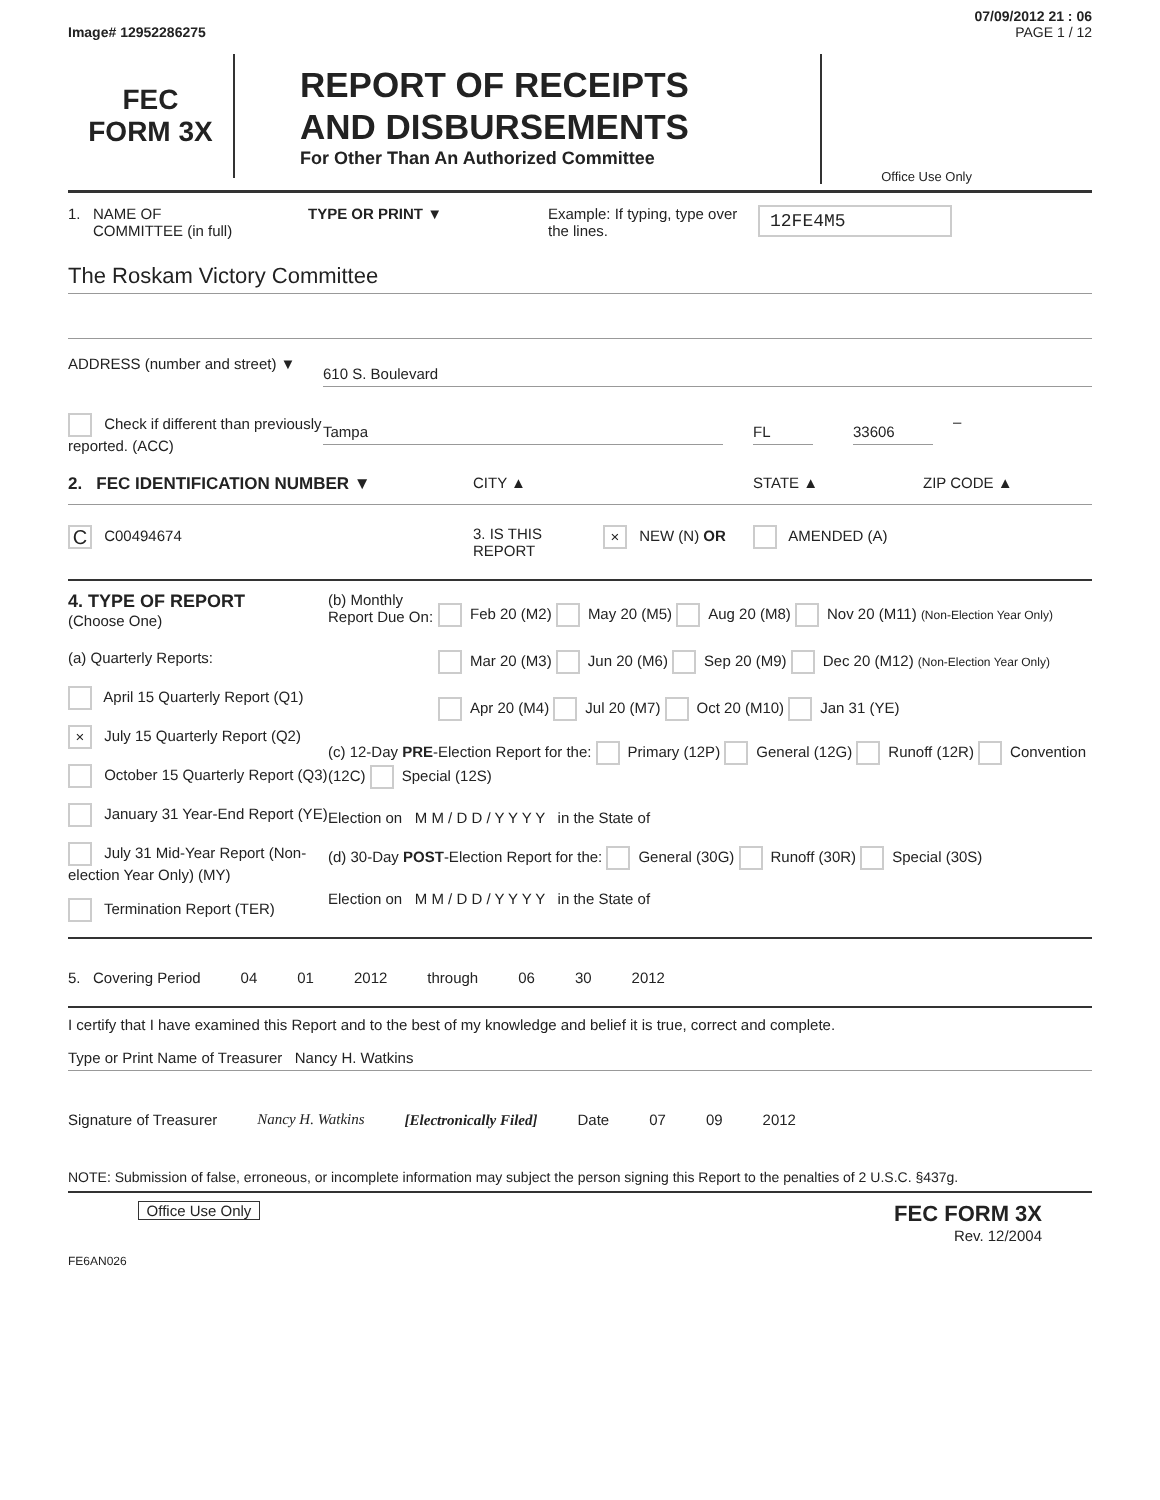07/09/2012 21 : 06
Image# 12952286275 PAGE 1 / 12
FEC
FORM 3X
REPORT OF RECEIPTS
AND DISBURSEMENTS
For Other Than An Authorized Committee
Office Use Only
1. NAME OF
COMMITTEE (in full)
TYPE OR PRINT ▼ Example: If typing, type over the lines.
12FE4M5
The Roskam Victory Committee
ADDRESS (number and street) ▼
610 S. Boulevard
Check if different than previously reported. (ACC)
Tampa FL 33606
–
2. FEC IDENTIFICATION NUMBER ▼ CITY ▲ STATE ▲ ZIP CODE ▲
C C00494674 3. IS THIS REPORT
× NEW (N) OR AMENDED (A)
4. TYPE OF REPORT
(Choose One)
(a) Quarterly Reports:
April 15 Quarterly Report (Q1)
× July 15 Quarterly Report (Q2)
October 15 Quarterly Report (Q3)
January 31 Year-End Report (YE)
July 31 Mid-Year Report (Non-election Year Only) (MY)
Termination Report (TER)
(b) Monthly Report Due On:
Feb 20 (M2) May 20 (M5) Aug 20 (M8) Nov 20 (M11) (Non-Election Year Only)
Mar 20 (M3) Jun 20 (M6) Sep 20 (M9) Dec 20 (M12) (Non-Election Year Only)
Apr 20 (M4) Jul 20 (M7) Oct 20 (M10) Jan 31 (YE)
(c) 12-Day PRE-Election Report for the: Primary (12P) General (12G) Runoff (12R) Convention (12C) Special (12S)
Election on M M / D D / Y Y Y Y in the State of
(d) 30-Day POST-Election Report for the: General (30G) Runoff (30R) Special (30S)
Election on M M / D D / Y Y Y Y in the State of
5. Covering Period 04 01 2012 through 06 30 2012
I certify that I have examined this Report and to the best of my knowledge and belief it is true, correct and complete.
Type or Print Name of Treasurer Nancy H. Watkins
Signature of Treasurer Nancy H. Watkins [Electronically Filed] Date 07 09 2012
NOTE: Submission of false, erroneous, or incomplete information may subject the person signing this Report to the penalties of 2 U.S.C. §437g.
Office Use Only
FEC FORM 3X
Rev. 12/2004
FE6AN026